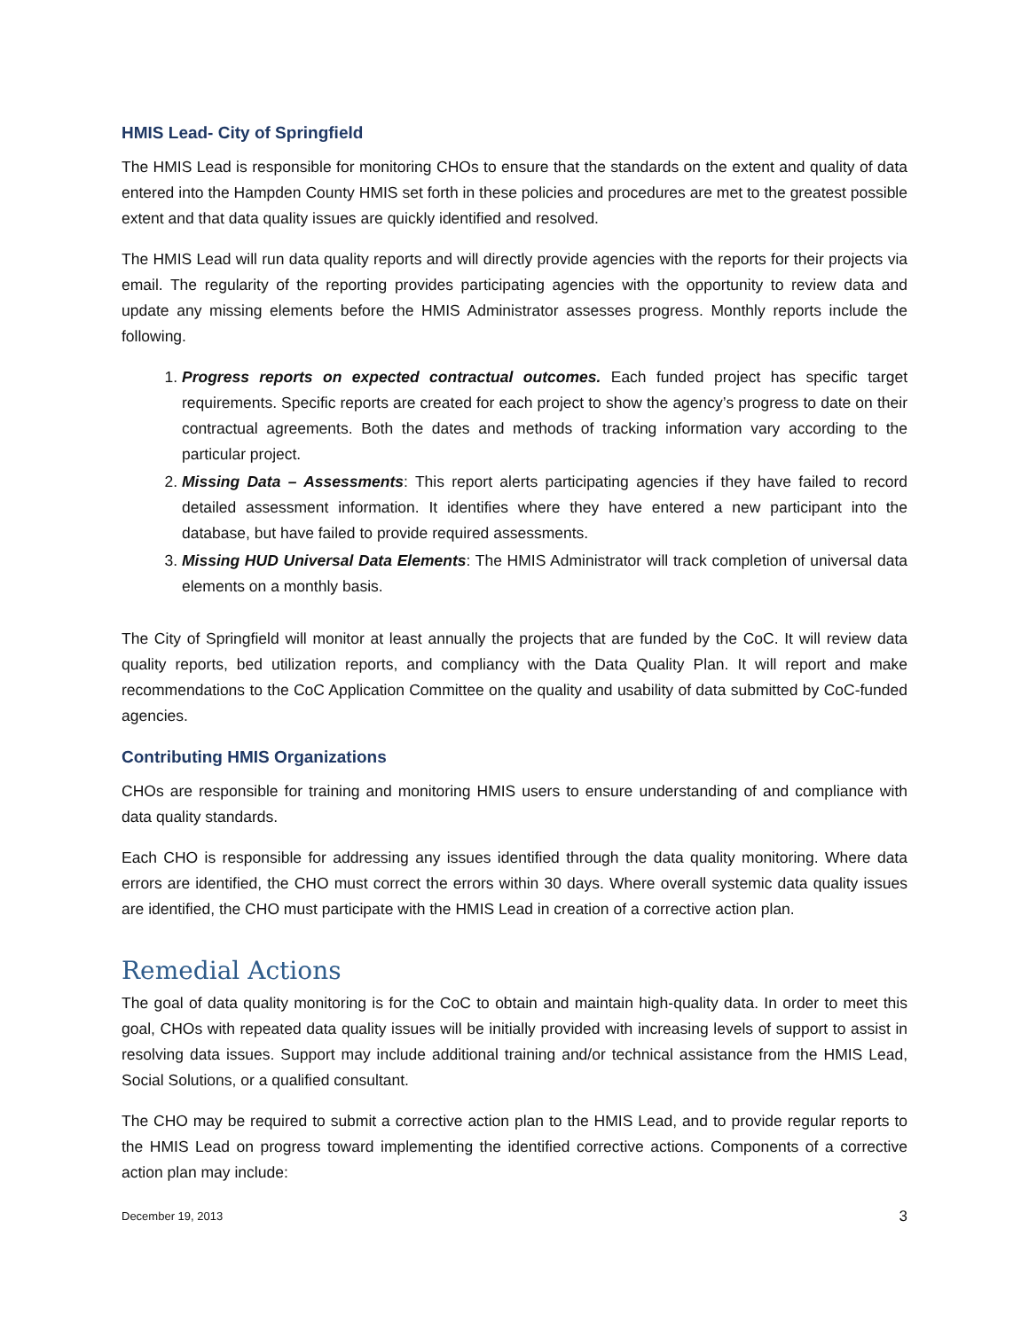HMIS Lead- City of Springfield
The HMIS Lead is responsible for monitoring CHOs to ensure that the standards on the extent and quality of data entered into the Hampden County HMIS set forth in these policies and procedures are met to the greatest possible extent and that data quality issues are quickly identified and resolved.
The HMIS Lead will run data quality reports and will directly provide agencies with the reports for their projects via email. The regularity of the reporting provides participating agencies with the opportunity to review data and update any missing elements before the HMIS Administrator assesses progress. Monthly reports include the following.
1. Progress reports on expected contractual outcomes. Each funded project has specific target requirements. Specific reports are created for each project to show the agency’s progress to date on their contractual agreements. Both the dates and methods of tracking information vary according to the particular project.
2. Missing Data – Assessments: This report alerts participating agencies if they have failed to record detailed assessment information. It identifies where they have entered a new participant into the database, but have failed to provide required assessments.
3. Missing HUD Universal Data Elements: The HMIS Administrator will track completion of universal data elements on a monthly basis.
The City of Springfield will monitor at least annually the projects that are funded by the CoC. It will review data quality reports, bed utilization reports, and compliancy with the Data Quality Plan. It will report and make recommendations to the CoC Application Committee on the quality and usability of data submitted by CoC-funded agencies.
Contributing HMIS Organizations
CHOs are responsible for training and monitoring HMIS users to ensure understanding of and compliance with data quality standards.
Each CHO is responsible for addressing any issues identified through the data quality monitoring. Where data errors are identified, the CHO must correct the errors within 30 days. Where overall systemic data quality issues are identified, the CHO must participate with the HMIS Lead in creation of a corrective action plan.
Remedial Actions
The goal of data quality monitoring is for the CoC to obtain and maintain high-quality data. In order to meet this goal, CHOs with repeated data quality issues will be initially provided with increasing levels of support to assist in resolving data issues. Support may include additional training and/or technical assistance from the HMIS Lead, Social Solutions, or a qualified consultant.
The CHO may be required to submit a corrective action plan to the HMIS Lead, and to provide regular reports to the HMIS Lead on progress toward implementing the identified corrective actions. Components of a corrective action plan may include:
December 19, 2013 3